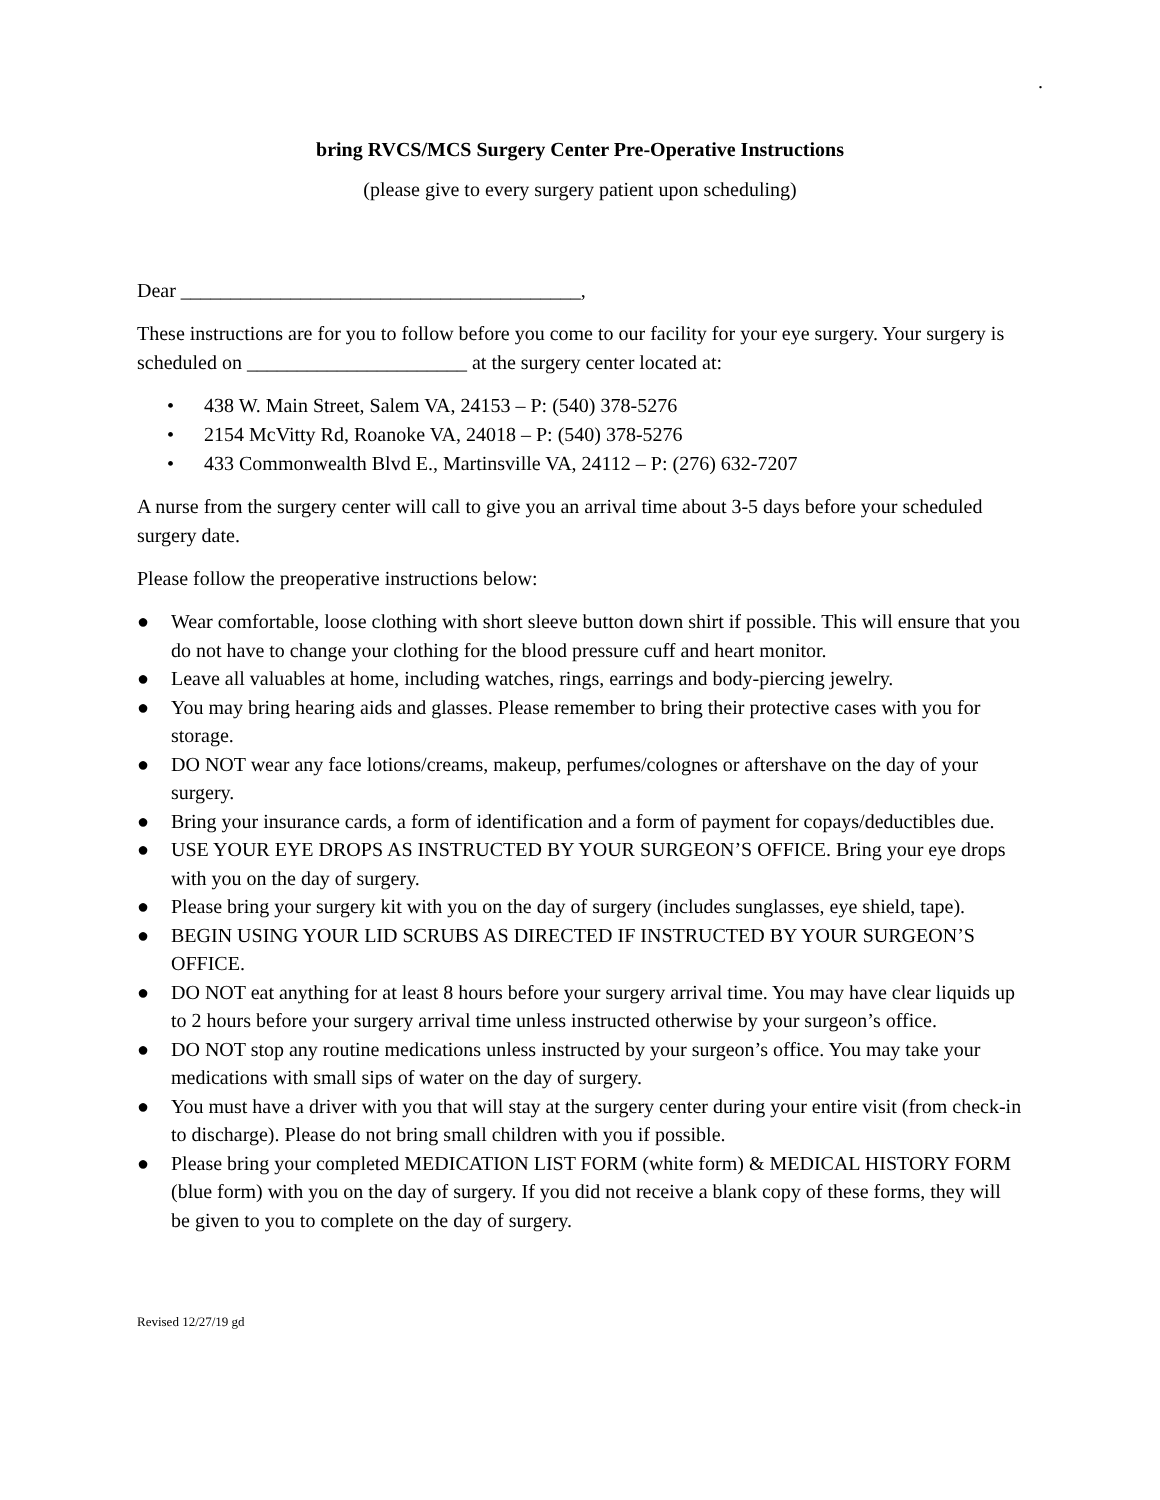.
bring RVCS/MCS Surgery Center Pre-Operative Instructions
(please give to every surgery patient upon scheduling)
Dear ________________________________________,
These instructions are for you to follow before you come to our facility for your eye surgery. Your surgery is scheduled on ______________________ at the surgery center located at:
• 438 W. Main Street, Salem VA, 24153 – P: (540) 378-5276
• 2154 McVitty Rd, Roanoke VA, 24018 – P: (540) 378-5276
• 433 Commonwealth Blvd E., Martinsville VA, 24112 – P: (276) 632-7207
A nurse from the surgery center will call to give you an arrival time about 3-5 days before your scheduled surgery date.
Please follow the preoperative instructions below:
● Wear comfortable, loose clothing with short sleeve button down shirt if possible. This will ensure that you do not have to change your clothing for the blood pressure cuff and heart monitor.
● Leave all valuables at home, including watches, rings, earrings and body-piercing jewelry.
● You may bring hearing aids and glasses. Please remember to bring their protective cases with you for storage.
● DO NOT wear any face lotions/creams, makeup, perfumes/colognes or aftershave on the day of your surgery.
● Bring your insurance cards, a form of identification and a form of payment for copays/deductibles due.
● USE YOUR EYE DROPS AS INSTRUCTED BY YOUR SURGEON’S OFFICE. Bring your eye drops with you on the day of surgery.
● Please bring your surgery kit with you on the day of surgery (includes sunglasses, eye shield, tape).
● BEGIN USING YOUR LID SCRUBS AS DIRECTED IF INSTRUCTED BY YOUR SURGEON’S OFFICE.
● DO NOT eat anything for at least 8 hours before your surgery arrival time. You may have clear liquids up to 2 hours before your surgery arrival time unless instructed otherwise by your surgeon’s office.
● DO NOT stop any routine medications unless instructed by your surgeon’s office. You may take your medications with small sips of water on the day of surgery.
● You must have a driver with you that will stay at the surgery center during your entire visit (from check-in to discharge). Please do not bring small children with you if possible.
● Please bring your completed MEDICATION LIST FORM (white form) & MEDICAL HISTORY FORM (blue form) with you on the day of surgery. If you did not receive a blank copy of these forms, they will be given to you to complete on the day of surgery.
Revised 12/27/19 gd